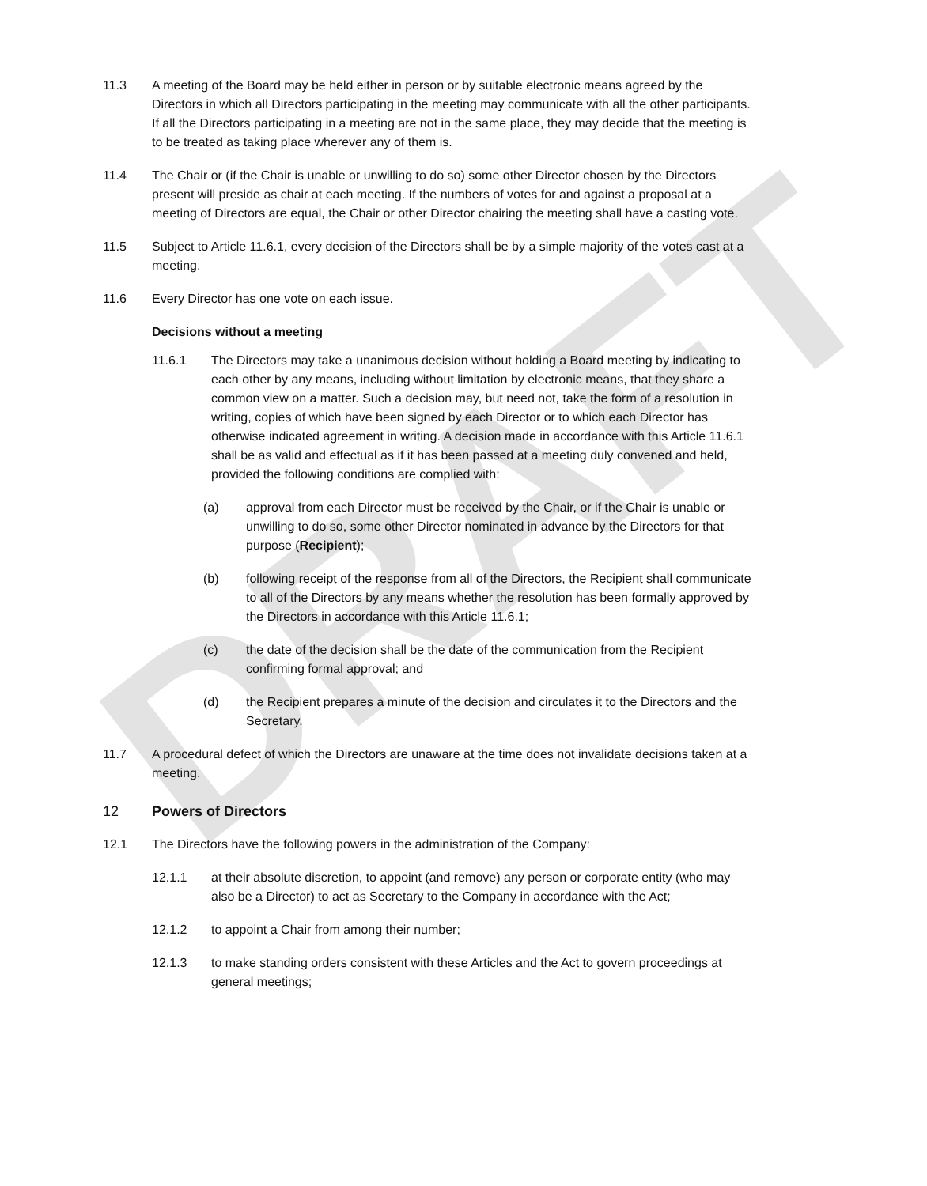DRAFT
11.3 A meeting of the Board may be held either in person or by suitable electronic means agreed by the Directors in which all Directors participating in the meeting may communicate with all the other participants. If all the Directors participating in a meeting are not in the same place, they may decide that the meeting is to be treated as taking place wherever any of them is.
11.4 The Chair or (if the Chair is unable or unwilling to do so) some other Director chosen by the Directors present will preside as chair at each meeting. If the numbers of votes for and against a proposal at a meeting of Directors are equal, the Chair or other Director chairing the meeting shall have a casting vote.
11.5 Subject to Article 11.6.1, every decision of the Directors shall be by a simple majority of the votes cast at a meeting.
11.6 Every Director has one vote on each issue.
Decisions without a meeting
11.6.1 The Directors may take a unanimous decision without holding a Board meeting by indicating to each other by any means, including without limitation by electronic means, that they share a common view on a matter. Such a decision may, but need not, take the form of a resolution in writing, copies of which have been signed by each Director or to which each Director has otherwise indicated agreement in writing. A decision made in accordance with this Article 11.6.1 shall be as valid and effectual as if it has been passed at a meeting duly convened and held, provided the following conditions are complied with:
(a) approval from each Director must be received by the Chair, or if the Chair is unable or unwilling to do so, some other Director nominated in advance by the Directors for that purpose (Recipient);
(b) following receipt of the response from all of the Directors, the Recipient shall communicate to all of the Directors by any means whether the resolution has been formally approved by the Directors in accordance with this Article 11.6.1;
(c) the date of the decision shall be the date of the communication from the Recipient confirming formal approval; and
(d) the Recipient prepares a minute of the decision and circulates it to the Directors and the Secretary.
11.7 A procedural defect of which the Directors are unaware at the time does not invalidate decisions taken at a meeting.
12 Powers of Directors
12.1 The Directors have the following powers in the administration of the Company:
12.1.1 at their absolute discretion, to appoint (and remove) any person or corporate entity (who may also be a Director) to act as Secretary to the Company in accordance with the Act;
12.1.2 to appoint a Chair from among their number;
12.1.3 to make standing orders consistent with these Articles and the Act to govern proceedings at general meetings;